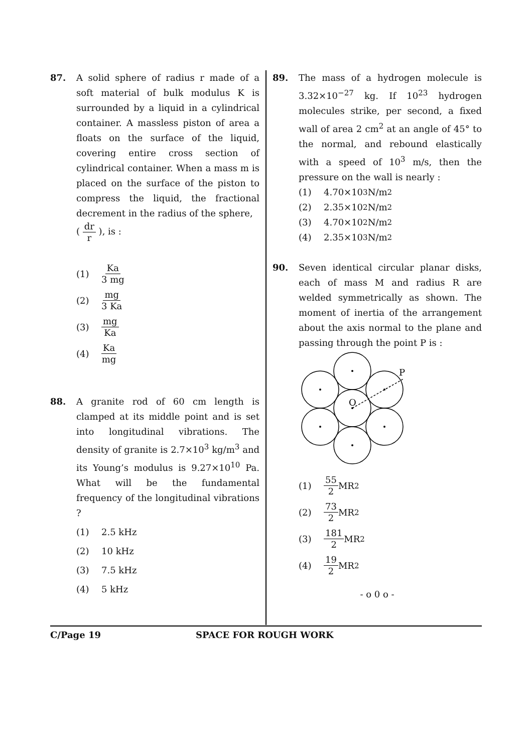87. A solid sphere of radius r made of a soft material of bulk modulus K is surrounded by a liquid in a cylindrical container. A massless piston of area a floats on the surface of the liquid, covering entire cross section of cylindrical container. When a mass m is placed on the surface of the piston to compress the liquid, the fractional decrement in the radius of the sphere,
( dr r ), is :
(1) Ka 3 mg
(2) mg 3 Ka
(3) mg Ka
(4) Ka mg
88. A granite rod of 60 cm length is clamped at its middle point and is set into longitudinal vibrations. The density of granite is 2.7×10<sup>3</sup> kg/m<sup>3</sup> and its Young’s modulus is 9.27×10<sup>10</sup> Pa. What will be the fundamental frequency of the longitudinal vibrations ?
(1) 2.5 kHz
(2) 10 kHz
(3) 7.5 kHz
(4) 5 kHz
89. The mass of a hydrogen molecule is 3.32×10<sup>−27</sup> kg. If 10<sup>23</sup> hydrogen molecules strike, per second, a fixed wall of area 2 cm<sup>2</sup> at an angle of 45° to the normal, and rebound elastically with a speed of 10<sup>3</sup> m/s, then the pressure on the wall is nearly :
(1) 4.70×10<sup>3</sup> N/m<sup>2</sup>
(2) 2.35×10<sup>2</sup> N/m<sup>2</sup>
(3) 4.70×10<sup>2</sup> N/m<sup>2</sup>
(4) 2.35×10<sup>3</sup> N/m<sup>2</sup>
90. Seven identical circular planar disks, each of mass M and radius R are welded symmetrically as shown. The moment of inertia of the arrangement about the axis normal to the plane and passing through the point P is :
O
P
(1) 55 2 MR<sup>2</sup>
(2) 73 2 MR<sup>2</sup>
(3) 181 2 MR<sup>2</sup>
(4) 19 2 MR<sup>2</sup>
- o 0 o -
C/Page 19 SPACE FOR ROUGH WORK